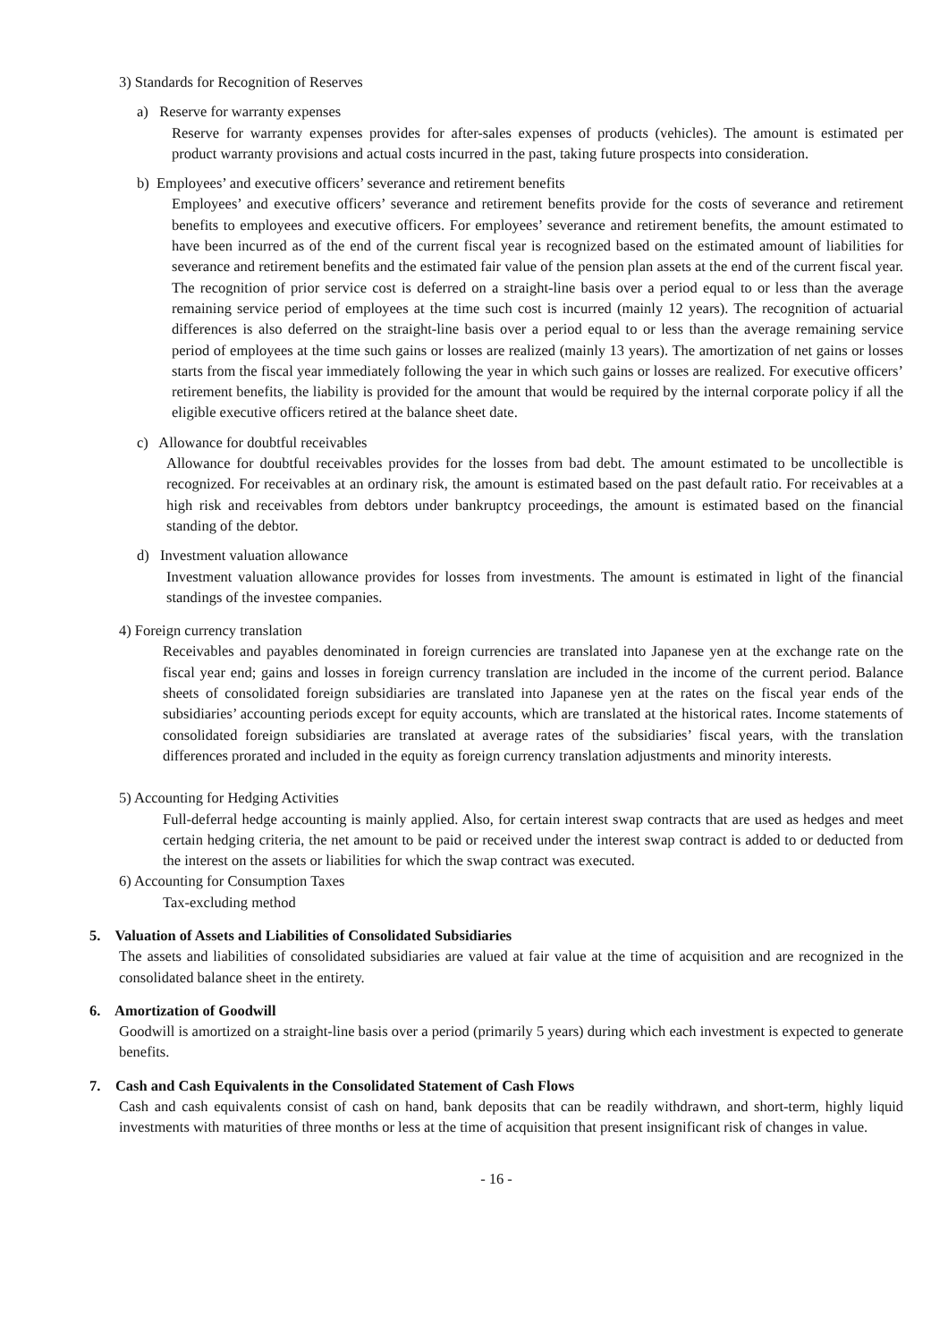3) Standards for Recognition of Reserves
a) Reserve for warranty expenses
Reserve for warranty expenses provides for after-sales expenses of products (vehicles). The amount is estimated per product warranty provisions and actual costs incurred in the past, taking future prospects into consideration.
b) Employees’ and executive officers’ severance and retirement benefits
Employees’ and executive officers’ severance and retirement benefits provide for the costs of severance and retirement benefits to employees and executive officers. For employees’ severance and retirement benefits, the amount estimated to have been incurred as of the end of the current fiscal year is recognized based on the estimated amount of liabilities for severance and retirement benefits and the estimated fair value of the pension plan assets at the end of the current fiscal year. The recognition of prior service cost is deferred on a straight-line basis over a period equal to or less than the average remaining service period of employees at the time such cost is incurred (mainly 12 years). The recognition of actuarial differences is also deferred on the straight-line basis over a period equal to or less than the average remaining service period of employees at the time such gains or losses are realized (mainly 13 years). The amortization of net gains or losses starts from the fiscal year immediately following the year in which such gains or losses are realized. For executive officers’ retirement benefits, the liability is provided for the amount that would be required by the internal corporate policy if all the eligible executive officers retired at the balance sheet date.
c) Allowance for doubtful receivables
Allowance for doubtful receivables provides for the losses from bad debt. The amount estimated to be uncollectible is recognized. For receivables at an ordinary risk, the amount is estimated based on the past default ratio. For receivables at a high risk and receivables from debtors under bankruptcy proceedings, the amount is estimated based on the financial standing of the debtor.
d) Investment valuation allowance
Investment valuation allowance provides for losses from investments. The amount is estimated in light of the financial standings of the investee companies.
4) Foreign currency translation
Receivables and payables denominated in foreign currencies are translated into Japanese yen at the exchange rate on the fiscal year end; gains and losses in foreign currency translation are included in the income of the current period. Balance sheets of consolidated foreign subsidiaries are translated into Japanese yen at the rates on the fiscal year ends of the subsidiaries’ accounting periods except for equity accounts, which are translated at the historical rates. Income statements of consolidated foreign subsidiaries are translated at average rates of the subsidiaries’ fiscal years, with the translation differences prorated and included in the equity as foreign currency translation adjustments and minority interests.
5) Accounting for Hedging Activities
Full-deferral hedge accounting is mainly applied. Also, for certain interest swap contracts that are used as hedges and meet certain hedging criteria, the net amount to be paid or received under the interest swap contract is added to or deducted from the interest on the assets or liabilities for which the swap contract was executed.
6) Accounting for Consumption Taxes
Tax-excluding method
5. Valuation of Assets and Liabilities of Consolidated Subsidiaries
The assets and liabilities of consolidated subsidiaries are valued at fair value at the time of acquisition and are recognized in the consolidated balance sheet in the entirety.
6. Amortization of Goodwill
Goodwill is amortized on a straight-line basis over a period (primarily 5 years) during which each investment is expected to generate benefits.
7. Cash and Cash Equivalents in the Consolidated Statement of Cash Flows
Cash and cash equivalents consist of cash on hand, bank deposits that can be readily withdrawn, and short-term, highly liquid investments with maturities of three months or less at the time of acquisition that present insignificant risk of changes in value.
- 16 -